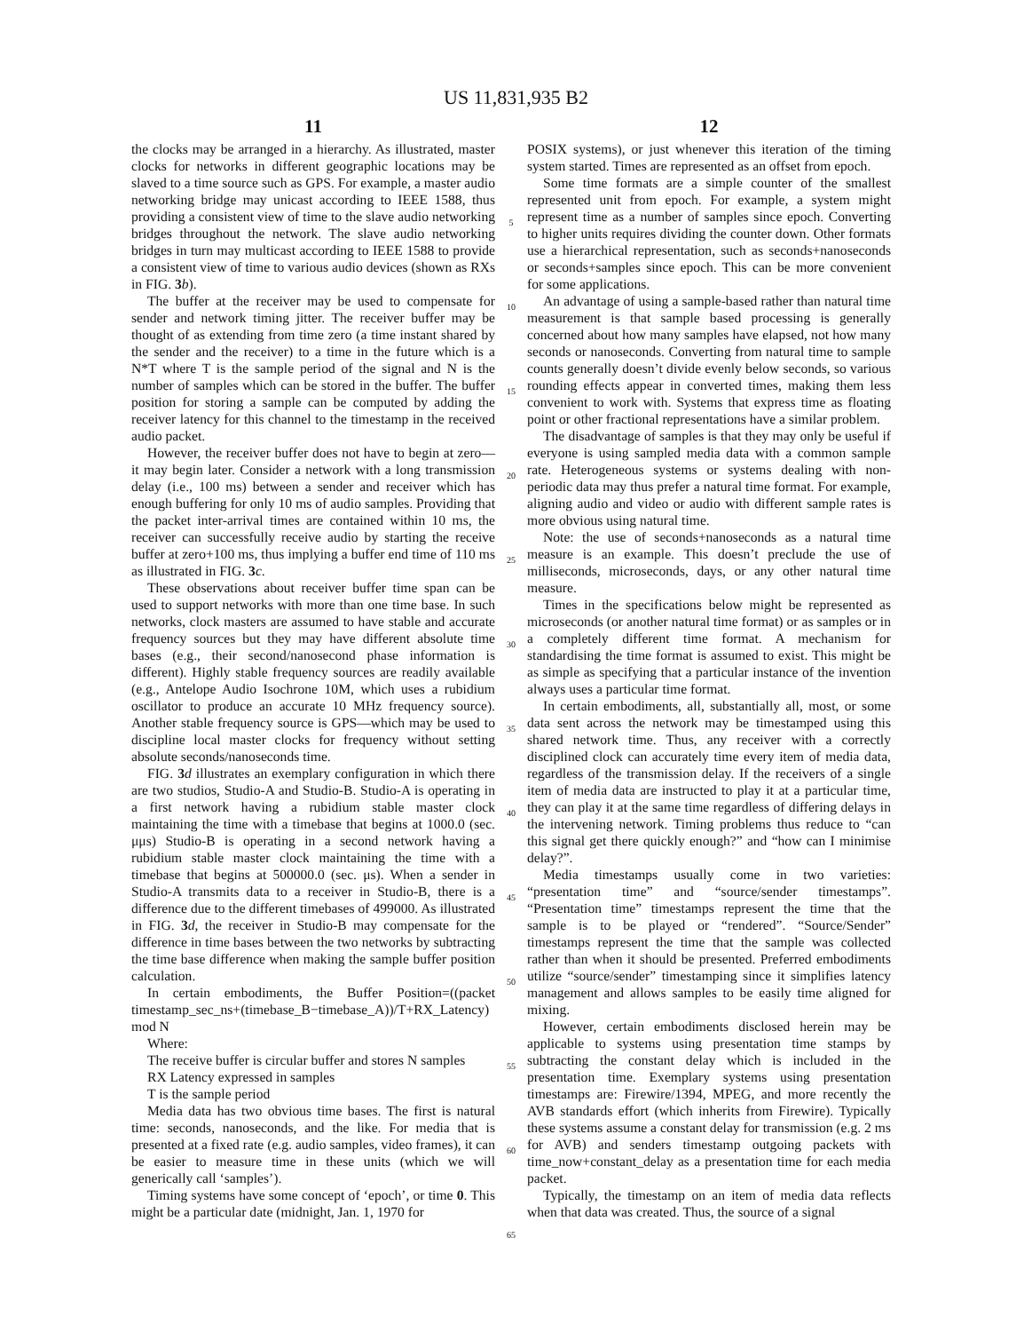US 11,831,935 B2
11
the clocks may be arranged in a hierarchy. As illustrated, master clocks for networks in different geographic locations may be slaved to a time source such as GPS. For example, a master audio networking bridge may unicast according to IEEE 1588, thus providing a consistent view of time to the slave audio networking bridges throughout the network. The slave audio networking bridges in turn may multicast according to IEEE 1588 to provide a consistent view of time to various audio devices (shown as RXs in FIG. 3 b).
The buffer at the receiver may be used to compensate for sender and network timing jitter. The receiver buffer may be thought of as extending from time zero (a time instant shared by the sender and the receiver) to a time in the future which is a N*T where T is the sample period of the signal and N is the number of samples which can be stored in the buffer. The buffer position for storing a sample can be computed by adding the receiver latency for this channel to the timestamp in the received audio packet.
However, the receiver buffer does not have to begin at zero—it may begin later. Consider a network with a long transmission delay (i.e., 100 ms) between a sender and receiver which has enough buffering for only 10 ms of audio samples. Providing that the packet inter-arrival times are contained within 10 ms, the receiver can successfully receive audio by starting the receive buffer at zero+100 ms, thus implying a buffer end time of 110 ms as illustrated in FIG. 3 c.
These observations about receiver buffer time span can be used to support networks with more than one time base. In such networks, clock masters are assumed to have stable and accurate frequency sources but they may have different absolute time bases (e.g., their second/nanosecond phase information is different). Highly stable frequency sources are readily available (e.g., Antelope Audio Isochrone 10M, which uses a rubidium oscillator to produce an accurate 10 MHz frequency source). Another stable frequency source is GPS—which may be used to discipline local master clocks for frequency without setting absolute seconds/nanoseconds time.
FIG. 3 d illustrates an exemplary configuration in which there are two studios, Studio-A and Studio-B. Studio-A is operating in a first network having a rubidium stable master clock maintaining the time with a timebase that begins at 1000.0 (sec. μμs) Studio-B is operating in a second network having a rubidium stable master clock maintaining the time with a timebase that begins at 500000.0 (sec. μs). When a sender in Studio-A transmits data to a receiver in Studio-B, there is a difference due to the different timebases of 499000. As illustrated in FIG. 3 d, the receiver in Studio-B may compensate for the difference in time bases between the two networks by subtracting the time base difference when making the sample buffer position calculation.
In certain embodiments, the Buffer Position=((packet timestamp_sec_ns+(timebase_B−timebase_A))/T+RX_Latency) mod N
Where:
The receive buffer is circular buffer and stores N samples
RX Latency expressed in samples
T is the sample period
Media data has two obvious time bases. The first is natural time: seconds, nanoseconds, and the like. For media that is presented at a fixed rate (e.g. audio samples, video frames), it can be easier to measure time in these units (which we will generically call ‘samples’).
Timing systems have some concept of ‘epoch’, or time 0. This might be a particular date (midnight, Jan. 1, 1970 for
5
10
15
20
25
30
35
40
45
50
55
60
65
12
POSIX systems), or just whenever this iteration of the timing system started. Times are represented as an offset from epoch.
Some time formats are a simple counter of the smallest represented unit from epoch. For example, a system might represent time as a number of samples since epoch. Converting to higher units requires dividing the counter down. Other formats use a hierarchical representation, such as seconds+nanoseconds or seconds+samples since epoch. This can be more convenient for some applications.
An advantage of using a sample-based rather than natural time measurement is that sample based processing is generally concerned about how many samples have elapsed, not how many seconds or nanoseconds. Converting from natural time to sample counts generally doesn’t divide evenly below seconds, so various rounding effects appear in converted times, making them less convenient to work with. Systems that express time as floating point or other fractional representations have a similar problem.
The disadvantage of samples is that they may only be useful if everyone is using sampled media data with a common sample rate. Heterogeneous systems or systems dealing with non-periodic data may thus prefer a natural time format. For example, aligning audio and video or audio with different sample rates is more obvious using natural time.
Note: the use of seconds+nanoseconds as a natural time measure is an example. This doesn’t preclude the use of milliseconds, microseconds, days, or any other natural time measure.
Times in the specifications below might be represented as microseconds (or another natural time format) or as samples or in a completely different time format. A mechanism for standardising the time format is assumed to exist. This might be as simple as specifying that a particular instance of the invention always uses a particular time format.
In certain embodiments, all, substantially all, most, or some data sent across the network may be timestamped using this shared network time. Thus, any receiver with a correctly disciplined clock can accurately time every item of media data, regardless of the transmission delay. If the receivers of a single item of media data are instructed to play it at a particular time, they can play it at the same time regardless of differing delays in the intervening network. Timing problems thus reduce to “can this signal get there quickly enough?” and “how can I minimise delay?”.
Media timestamps usually come in two varieties: “presentation time” and “source/sender timestamps”. “Presentation time” timestamps represent the time that the sample is to be played or “rendered”. “Source/Sender” timestamps represent the time that the sample was collected rather than when it should be presented. Preferred embodiments utilize “source/sender” timestamping since it simplifies latency management and allows samples to be easily time aligned for mixing.
However, certain embodiments disclosed herein may be applicable to systems using presentation time stamps by subtracting the constant delay which is included in the presentation time. Exemplary systems using presentation timestamps are: Firewire/1394, MPEG, and more recently the AVB standards effort (which inherits from Firewire). Typically these systems assume a constant delay for transmission (e.g. 2 ms for AVB) and senders timestamp outgoing packets with time_now+constant_delay as a presentation time for each media packet.
Typically, the timestamp on an item of media data reflects when that data was created. Thus, the source of a signal